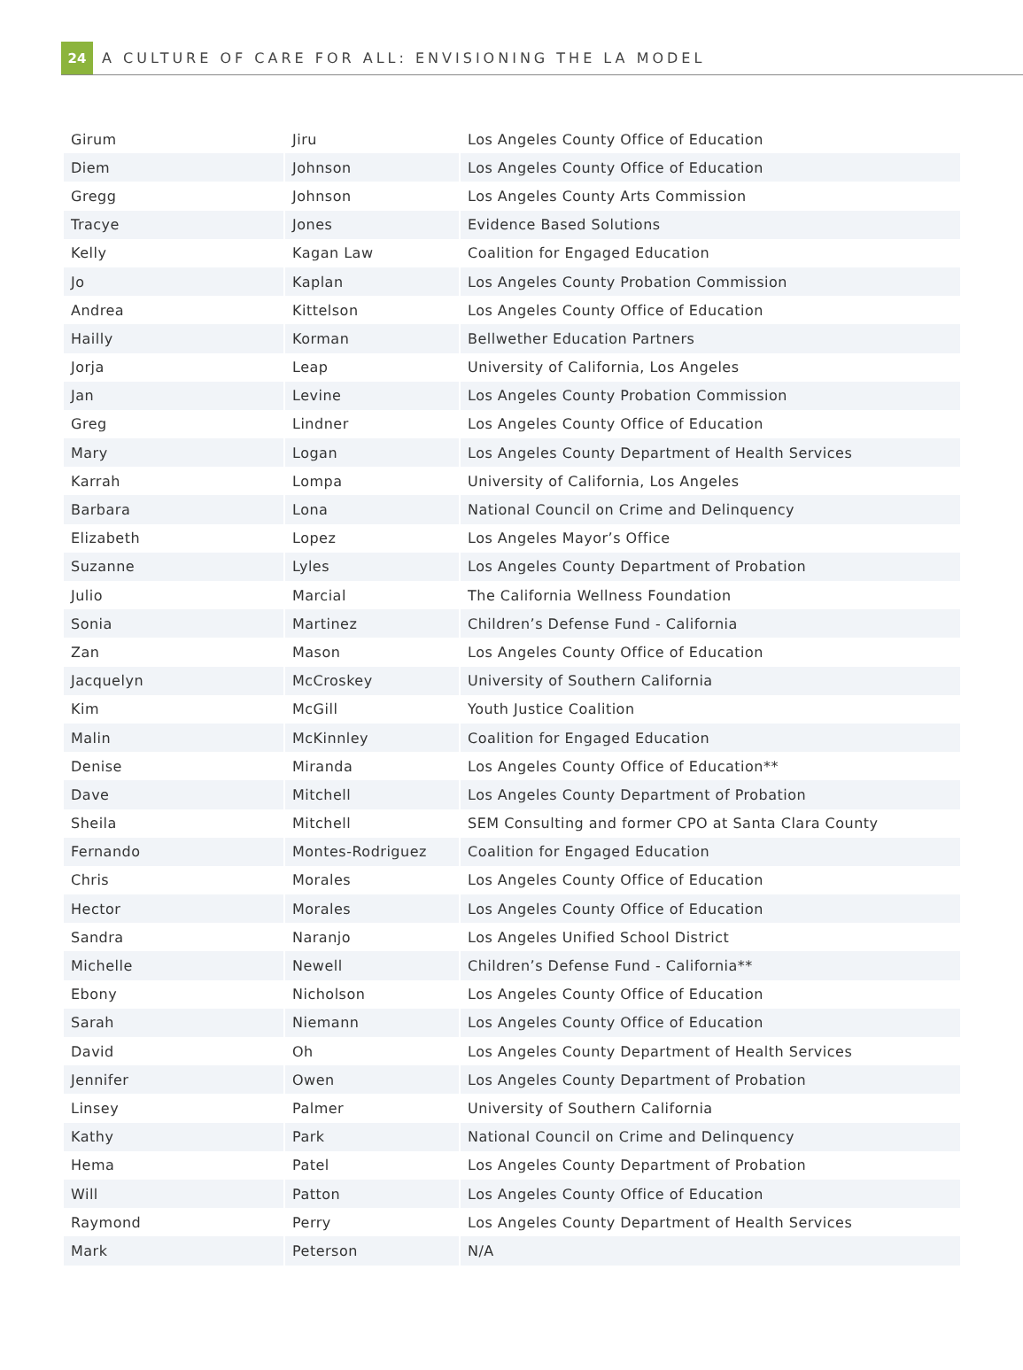24
A CULTURE OF CARE FOR ALL: ENVISIONING THE LA MODEL
| Girum | Jiru | Los Angeles County Office of Education |
| Diem | Johnson | Los Angeles County Office of Education |
| Gregg | Johnson | Los Angeles County Arts Commission |
| Tracye | Jones | Evidence Based Solutions |
| Kelly | Kagan Law | Coalition for Engaged Education |
| Jo | Kaplan | Los Angeles County Probation Commission |
| Andrea | Kittelson | Los Angeles County Office of Education |
| Hailly | Korman | Bellwether Education Partners |
| Jorja | Leap | University of California, Los Angeles |
| Jan | Levine | Los Angeles County Probation Commission |
| Greg | Lindner | Los Angeles County Office of Education |
| Mary | Logan | Los Angeles County Department of Health Services |
| Karrah | Lompa | University of California, Los Angeles |
| Barbara | Lona | National Council on Crime and Delinquency |
| Elizabeth | Lopez | Los Angeles Mayor’s Office |
| Suzanne | Lyles | Los Angeles County Department of Probation |
| Julio | Marcial | The California Wellness Foundation |
| Sonia | Martinez | Children’s Defense Fund - California |
| Zan | Mason | Los Angeles County Office of Education |
| Jacquelyn | McCroskey | University of Southern California |
| Kim | McGill | Youth Justice Coalition |
| Malin | McKinnley | Coalition for Engaged Education |
| Denise | Miranda | Los Angeles County Office of Education** |
| Dave | Mitchell | Los Angeles County Department of Probation |
| Sheila | Mitchell | SEM Consulting and former CPO at Santa Clara County |
| Fernando | Montes-Rodriguez | Coalition for Engaged Education |
| Chris | Morales | Los Angeles County Office of Education |
| Hector | Morales | Los Angeles County Office of Education |
| Sandra | Naranjo | Los Angeles Unified School District |
| Michelle | Newell | Children’s Defense Fund - California** |
| Ebony | Nicholson | Los Angeles County Office of Education |
| Sarah | Niemann | Los Angeles County Office of Education |
| David | Oh | Los Angeles County Department of Health Services |
| Jennifer | Owen | Los Angeles County Department of Probation |
| Linsey | Palmer | University of Southern California |
| Kathy | Park | National Council on Crime and Delinquency |
| Hema | Patel | Los Angeles County Department of Probation |
| Will | Patton | Los Angeles County Office of Education |
| Raymond | Perry | Los Angeles County Department of Health Services |
| Mark | Peterson | N/A |